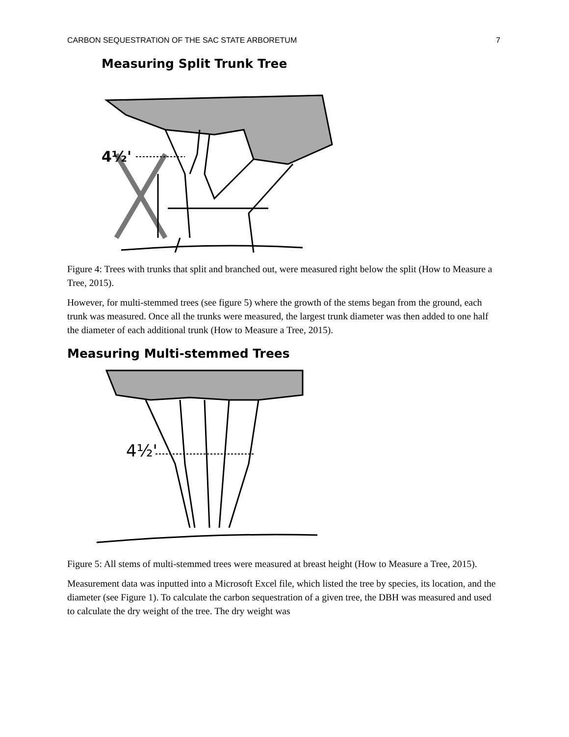CARBON SEQUESTRATION OF THE SAC STATE ARBORETUM 7
Measuring Split Trunk Tree
4½'
Figure 4: Trees with trunks that split and branched out, were measured right below the split (How to Measure a Tree, 2015).
However, for multi-stemmed trees (see figure 5) where the growth of the stems began from the ground, each trunk was measured. Once all the trunks were measured, the largest trunk diameter was then added to one half the diameter of each additional trunk (How to Measure a Tree, 2015).
Measuring Multi-stemmed Trees
4½'
Figure 5: All stems of multi-stemmed trees were measured at breast height (How to Measure a Tree, 2015).
Measurement data was inputted into a Microsoft Excel file, which listed the tree by species, its location, and the diameter (see Figure 1). To calculate the carbon sequestration of a given tree, the DBH was measured and used to calculate the dry weight of the tree. The dry weight was